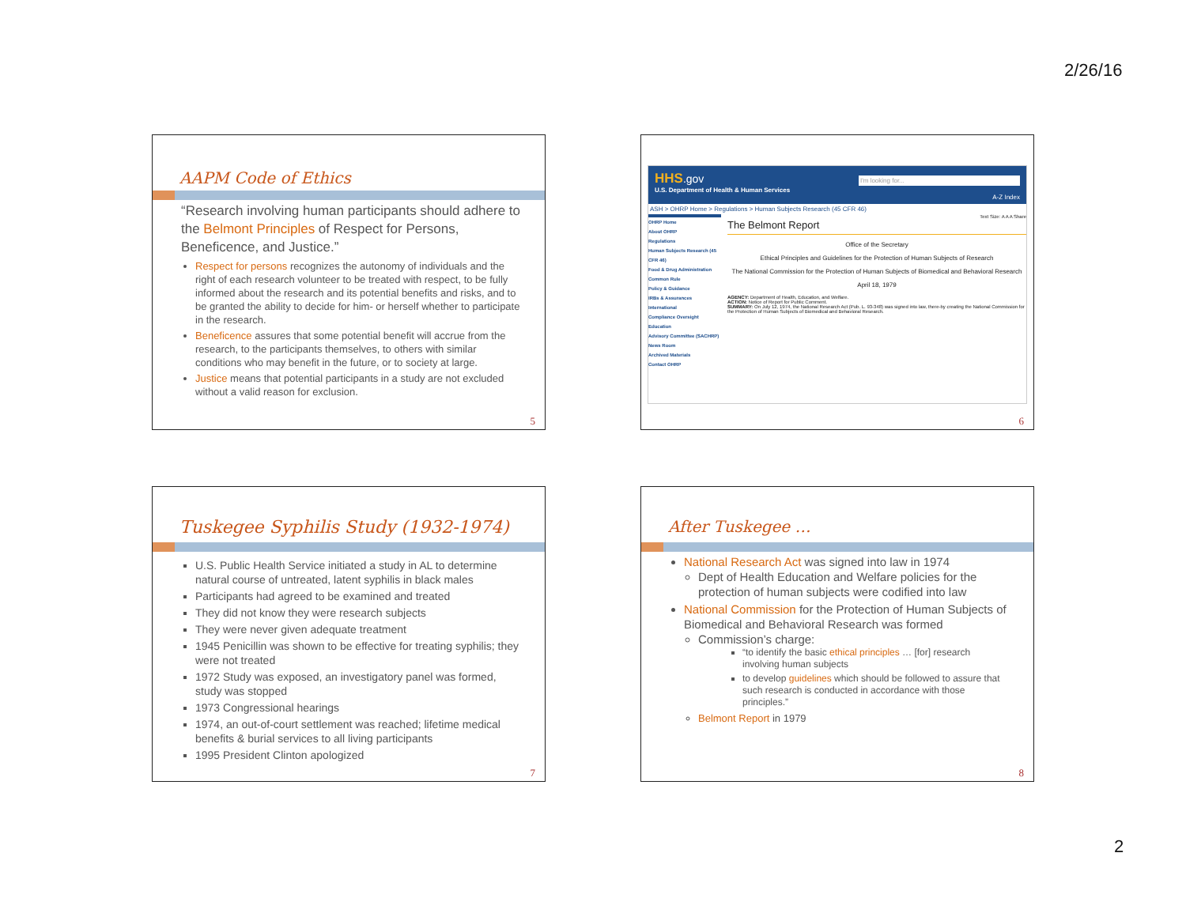2/26/16
AAPM Code of Ethics
“Research involving human participants should adhere to the Belmont Principles of Respect for Persons, Beneficence, and Justice.”
Respect for persons recognizes the autonomy of individuals and the right of each research volunteer to be treated with respect, to be fully informed about the research and its potential benefits and risks, and to be granted the ability to decide for him- or herself whether to participate in the research.
Beneficence assures that some potential benefit will accrue from the research, to the participants themselves, to others with similar conditions who may benefit in the future, or to society at large.
Justice means that potential participants in a study are not excluded without a valid reason for exclusion.
5
HHS.gov
U.S. Department of Health & Human Services I'm looking for...
A-Z Index
ASH > OHRP Home > Regulations > Human Subjects Research (45 CFR 46)
OHRP Home
About OHRP
Regulations
Human Subjects Research (45 CFR 46)
Food & Drug Administration
Common Rule
Policy & Guidance
IRBs & Assurances
International
Compliance Oversight
Education
Advisory Committee (SACHRP)
News Room
Archived Materials
Contact OHRP
Text Size: A A A Share
The Belmont Report
Office of the Secretary
Ethical Principles and Guidelines for the Protection of Human Subjects of Research
The National Commission for the Protection of Human Subjects of Biomedical and Behavioral Research
April 18, 1979
AGENCY: Department of Health, Education, and Welfare.
ACTION: Notice of Report for Public Comment.
SUMMARY: On July 12, 1974, the National Research Act (Pub. L. 93-348) was signed into law, there-by creating the National Commission for the Protection of Human Subjects of Biomedical and Behavioral Research.
6
Tuskegee Syphilis Study (1932-1974)
U.S. Public Health Service initiated a study in AL to determine natural course of untreated, latent syphilis in black males
Participants had agreed to be examined and treated
They did not know they were research subjects
They were never given adequate treatment
1945 Penicillin was shown to be effective for treating syphilis; they were not treated
1972 Study was exposed, an investigatory panel was formed, study was stopped
1973 Congressional hearings
1974, an out-of-court settlement was reached; lifetime medical benefits & burial services to all living participants
1995 President Clinton apologized
7
After Tuskegee …
National Research Act was signed into law in 1974
Dept of Health Education and Welfare policies for the protection of human subjects were codified into law
National Commission for the Protection of Human Subjects of Biomedical and Behavioral Research was formed
Commission’s charge:
“to identify the basic ethical principles … [for] research involving human subjects
to develop guidelines which should be followed to assure that such research is conducted in accordance with those principles.”
Belmont Report in 1979
8
2